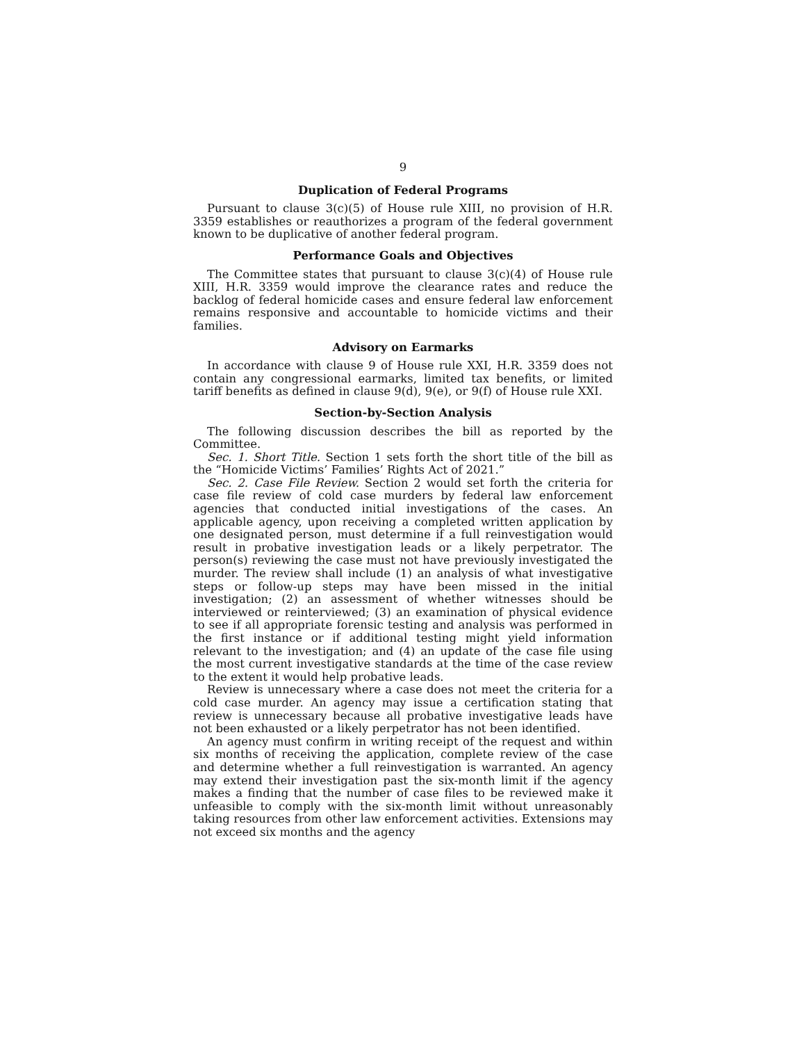9
Duplication of Federal Programs
Pursuant to clause 3(c)(5) of House rule XIII, no provision of H.R. 3359 establishes or reauthorizes a program of the federal government known to be duplicative of another federal program.
Performance Goals and Objectives
The Committee states that pursuant to clause 3(c)(4) of House rule XIII, H.R. 3359 would improve the clearance rates and reduce the backlog of federal homicide cases and ensure federal law enforcement remains responsive and accountable to homicide victims and their families.
Advisory on Earmarks
In accordance with clause 9 of House rule XXI, H.R. 3359 does not contain any congressional earmarks, limited tax benefits, or limited tariff benefits as defined in clause 9(d), 9(e), or 9(f) of House rule XXI.
Section-by-Section Analysis
The following discussion describes the bill as reported by the Committee.
Sec. 1. Short Title. Section 1 sets forth the short title of the bill as the “Homicide Victims’ Families’ Rights Act of 2021.”
Sec. 2. Case File Review. Section 2 would set forth the criteria for case file review of cold case murders by federal law enforcement agencies that conducted initial investigations of the cases. An applicable agency, upon receiving a completed written application by one designated person, must determine if a full reinvestigation would result in probative investigation leads or a likely perpetrator. The person(s) reviewing the case must not have previously investigated the murder. The review shall include (1) an analysis of what investigative steps or follow-up steps may have been missed in the initial investigation; (2) an assessment of whether witnesses should be interviewed or reinterviewed; (3) an examination of physical evidence to see if all appropriate forensic testing and analysis was performed in the first instance or if additional testing might yield information relevant to the investigation; and (4) an update of the case file using the most current investigative standards at the time of the case review to the extent it would help probative leads.
Review is unnecessary where a case does not meet the criteria for a cold case murder. An agency may issue a certification stating that review is unnecessary because all probative investigative leads have not been exhausted or a likely perpetrator has not been identified.
An agency must confirm in writing receipt of the request and within six months of receiving the application, complete review of the case and determine whether a full reinvestigation is warranted. An agency may extend their investigation past the six-month limit if the agency makes a finding that the number of case files to be reviewed make it unfeasible to comply with the six-month limit without unreasonably taking resources from other law enforcement activities. Extensions may not exceed six months and the agency